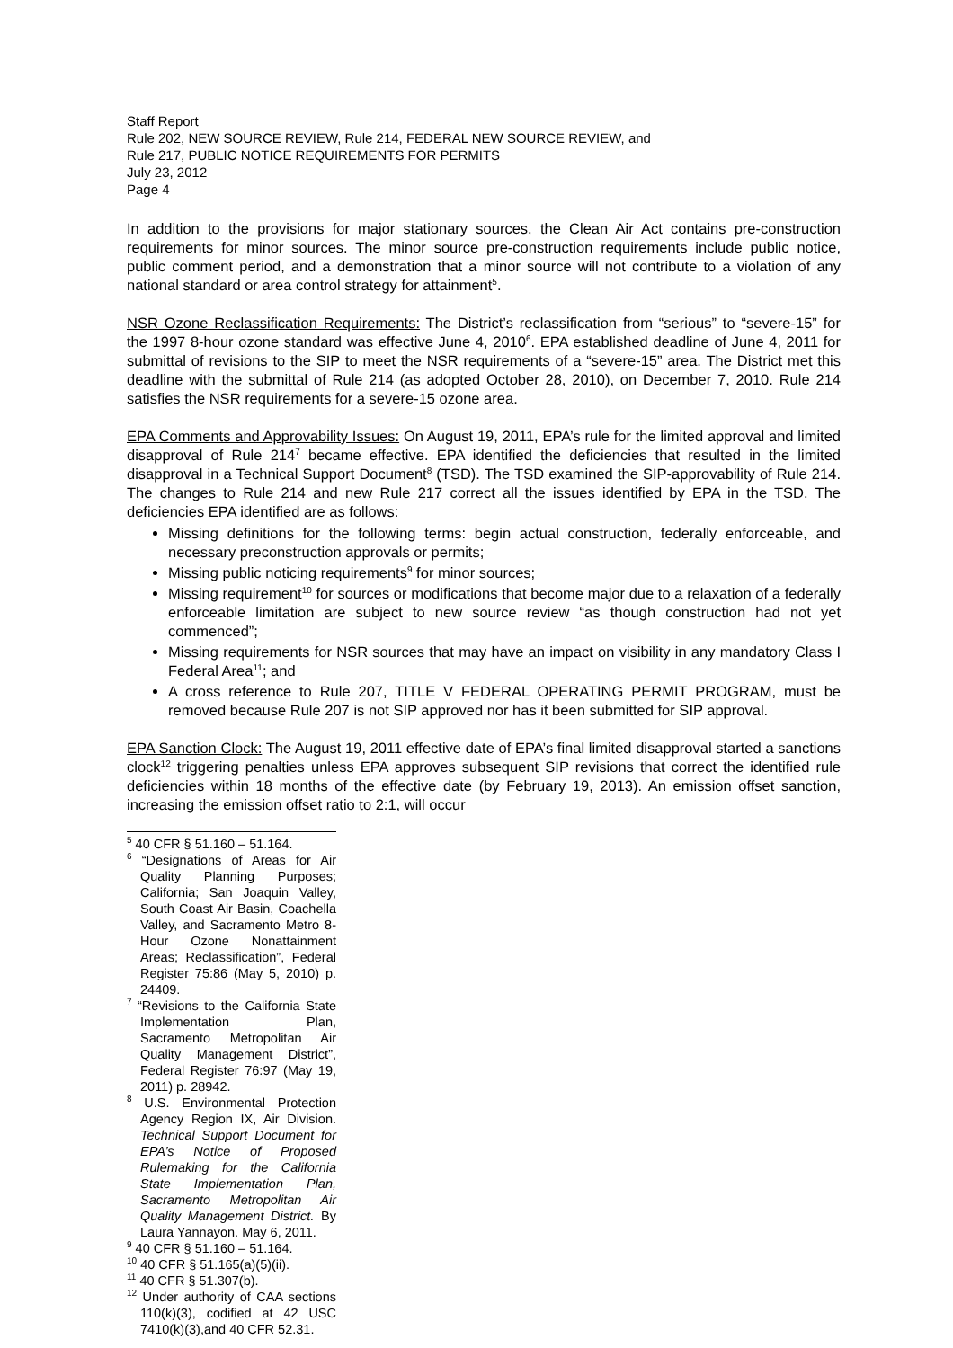Staff Report
Rule 202, NEW SOURCE REVIEW, Rule 214, FEDERAL NEW SOURCE REVIEW, and
Rule 217, PUBLIC NOTICE REQUIREMENTS FOR PERMITS
July 23, 2012
Page 4
In addition to the provisions for major stationary sources, the Clean Air Act contains pre-construction requirements for minor sources. The minor source pre-construction requirements include public notice, public comment period, and a demonstration that a minor source will not contribute to a violation of any national standard or area control strategy for attainment<sup>5</sup>.
NSR Ozone Reclassification Requirements: The District’s reclassification from “serious” to “severe-15” for the 1997 8-hour ozone standard was effective June 4, 2010<sup>6</sup>. EPA established deadline of June 4, 2011 for submittal of revisions to the SIP to meet the NSR requirements of a “severe-15” area. The District met this deadline with the submittal of Rule 214 (as adopted October 28, 2010), on December 7, 2010. Rule 214 satisfies the NSR requirements for a severe-15 ozone area.
EPA Comments and Approvability Issues: On August 19, 2011, EPA’s rule for the limited approval and limited disapproval of Rule 214<sup>7</sup> became effective. EPA identified the deficiencies that resulted in the limited disapproval in a Technical Support Document<sup>8</sup> (TSD). The TSD examined the SIP-approvability of Rule 214. The changes to Rule 214 and new Rule 217 correct all the issues identified by EPA in the TSD. The deficiencies EPA identified are as follows:
Missing definitions for the following terms: begin actual construction, federally enforceable, and necessary preconstruction approvals or permits;
Missing public noticing requirements<sup>9</sup> for minor sources;
Missing requirement<sup>10</sup> for sources or modifications that become major due to a relaxation of a federally enforceable limitation are subject to new source review “as though construction had not yet commenced”;
Missing requirements for NSR sources that may have an impact on visibility in any mandatory Class I Federal Area<sup>11</sup>; and
A cross reference to Rule 207, TITLE V FEDERAL OPERATING PERMIT PROGRAM, must be removed because Rule 207 is not SIP approved nor has it been submitted for SIP approval.
EPA Sanction Clock: The August 19, 2011 effective date of EPA’s final limited disapproval started a sanctions clock<sup>12</sup> triggering penalties unless EPA approves subsequent SIP revisions that correct the identified rule deficiencies within 18 months of the effective date (by February 19, 2013). An emission offset sanction, increasing the emission offset ratio to 2:1, will occur
<sup>5</sup> 40 CFR § 51.160 – 51.164.
<sup>6</sup> “Designations of Areas for Air Quality Planning Purposes; California; San Joaquin Valley, South Coast Air Basin, Coachella Valley, and Sacramento Metro 8-Hour Ozone Nonattainment Areas; Reclassification”, Federal Register 75:86 (May 5, 2010) p. 24409.
<sup>7</sup> “Revisions to the California State Implementation Plan, Sacramento Metropolitan Air Quality Management District”, Federal Register 76:97 (May 19, 2011) p. 28942.
<sup>8</sup> U.S. Environmental Protection Agency Region IX, Air Division. Technical Support Document for EPA’s Notice of Proposed Rulemaking for the California State Implementation Plan, Sacramento Metropolitan Air Quality Management District. By Laura Yannayon. May 6, 2011.
<sup>9</sup> 40 CFR § 51.160 – 51.164.
<sup>10</sup> 40 CFR § 51.165(a)(5)(ii).
<sup>11</sup> 40 CFR § 51.307(b).
<sup>12</sup> Under authority of CAA sections 110(k)(3), codified at 42 USC 7410(k)(3),and 40 CFR 52.31.